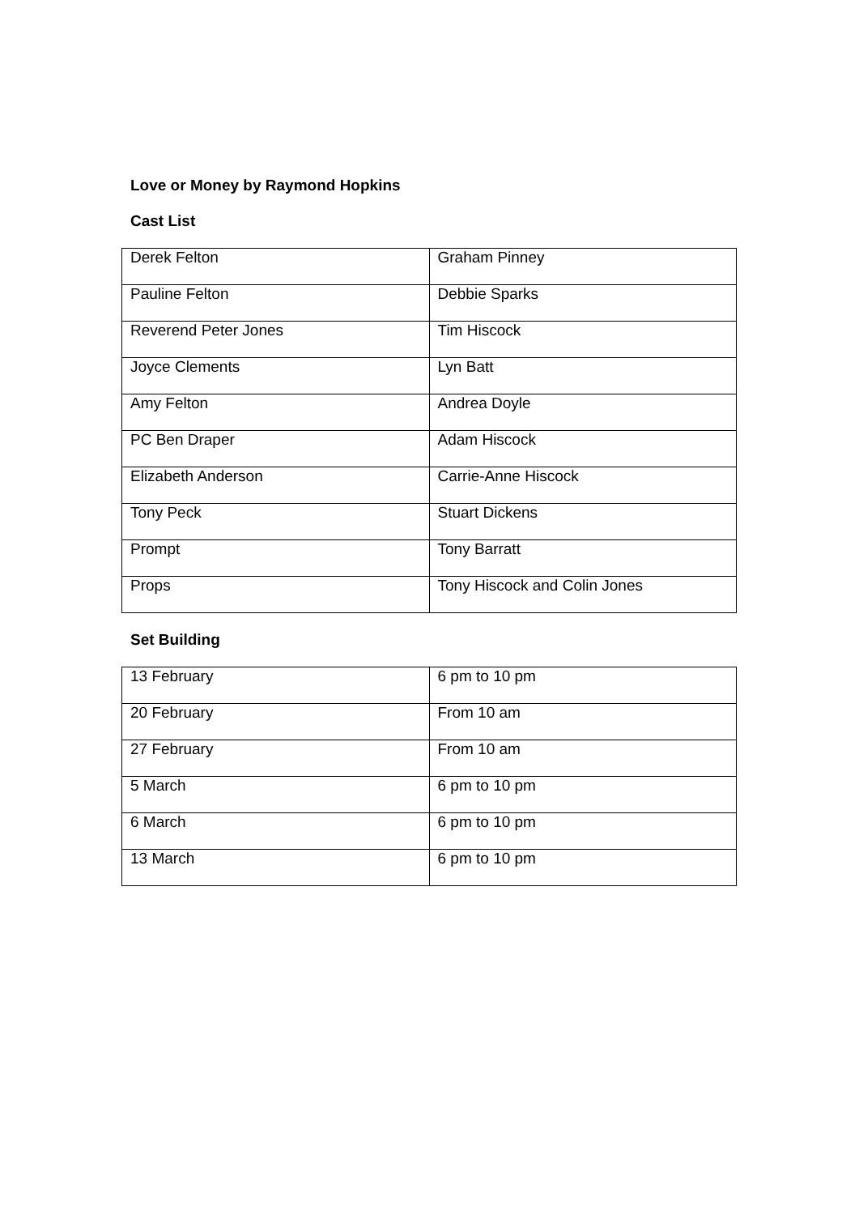Love or Money by Raymond Hopkins
Cast List
| Derek Felton | Graham Pinney |
| Pauline Felton | Debbie Sparks |
| Reverend Peter Jones | Tim Hiscock |
| Joyce Clements | Lyn Batt |
| Amy Felton | Andrea Doyle |
| PC Ben Draper | Adam Hiscock |
| Elizabeth Anderson | Carrie-Anne Hiscock |
| Tony Peck | Stuart Dickens |
| Prompt | Tony Barratt |
| Props | Tony Hiscock and Colin Jones |
Set Building
| 13 February | 6 pm to 10 pm |
| 20 February | From 10 am |
| 27 February | From 10 am |
| 5 March | 6 pm to 10 pm |
| 6 March | 6 pm to 10 pm |
| 13 March | 6 pm to 10 pm |